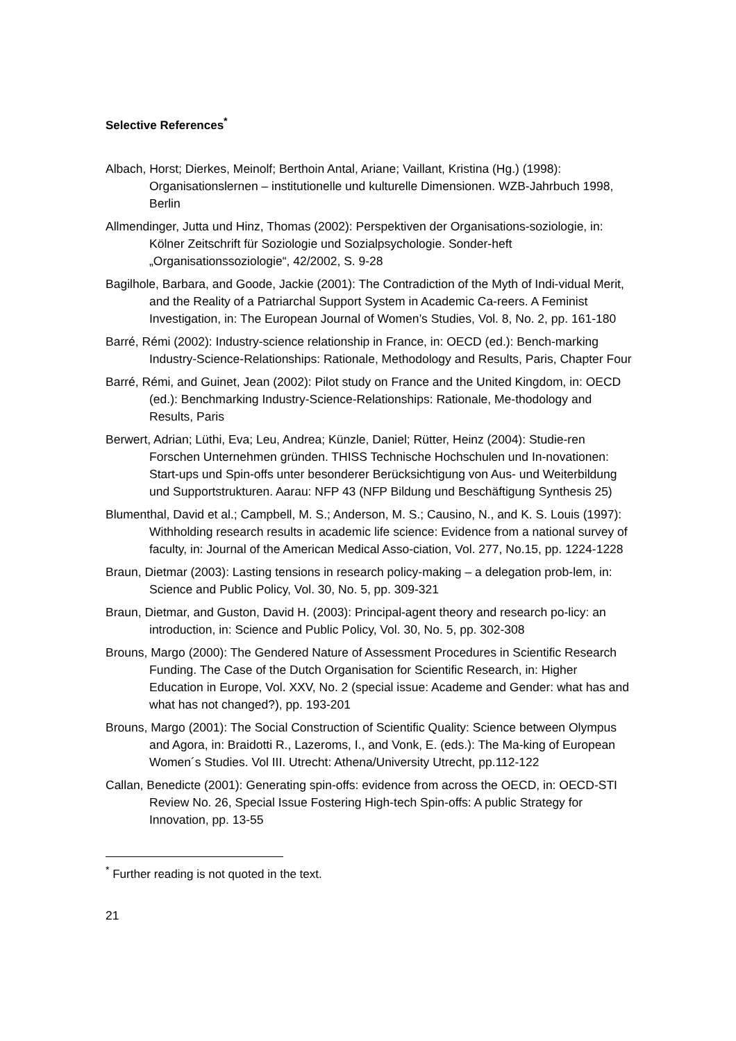Selective References<sup>*</sup>
Albach, Horst; Dierkes, Meinolf; Berthoin Antal, Ariane; Vaillant, Kristina (Hg.) (1998): Organisationslernen – institutionelle und kulturelle Dimensionen. WZB-Jahrbuch 1998, Berlin
Allmendinger, Jutta und Hinz, Thomas (2002): Perspektiven der Organisations-soziologie, in: Kölner Zeitschrift für Soziologie und Sozialpsychologie. Sonder-heft „Organisationssoziologie“, 42/2002, S. 9-28
Bagilhole, Barbara, and Goode, Jackie (2001): The Contradiction of the Myth of Indi-vidual Merit, and the Reality of a Patriarchal Support System in Academic Ca-reers. A Feminist Investigation, in: The European Journal of Women’s Studies, Vol. 8, No. 2, pp. 161-180
Barré, Rémi (2002): Industry-science relationship in France, in: OECD (ed.): Bench-marking Industry-Science-Relationships: Rationale, Methodology and Results, Paris, Chapter Four
Barré, Rémi, and Guinet, Jean (2002): Pilot study on France and the United Kingdom, in: OECD (ed.): Benchmarking Industry-Science-Relationships: Rationale, Me-thodology and Results, Paris
Berwert, Adrian; Lüthi, Eva; Leu, Andrea; Künzle, Daniel; Rütter, Heinz (2004): Studie-ren Forschen Unternehmen gründen. THISS Technische Hochschulen und In-novationen: Start-ups und Spin-offs unter besonderer Berücksichtigung von Aus- und Weiterbildung und Supportstrukturen. Aarau: NFP 43 (NFP Bildung und Beschäftigung Synthesis 25)
Blumenthal, David et al.; Campbell, M. S.; Anderson, M. S.; Causino, N., and K. S. Louis (1997): Withholding research results in academic life science: Evidence from a national survey of faculty, in: Journal of the American Medical Asso-ciation, Vol. 277, No.15, pp. 1224-1228
Braun, Dietmar (2003): Lasting tensions in research policy-making – a delegation prob-lem, in: Science and Public Policy, Vol. 30, No. 5, pp. 309-321
Braun, Dietmar, and Guston, David H. (2003): Principal-agent theory and research po-licy: an introduction, in: Science and Public Policy, Vol. 30, No. 5, pp. 302-308
Brouns, Margo (2000): The Gendered Nature of Assessment Procedures in Scientific Research Funding. The Case of the Dutch Organisation for Scientific Research, in: Higher Education in Europe, Vol. XXV, No. 2 (special issue: Academe and Gender: what has and what has not changed?), pp. 193-201
Brouns, Margo (2001): The Social Construction of Scientific Quality: Science between Olympus and Agora, in: Braidotti R., Lazeroms, I., and Vonk, E. (eds.): The Ma-king of European Women´s Studies. Vol III. Utrecht: Athena/University Utrecht, pp.112-122
Callan, Benedicte (2001): Generating spin-offs: evidence from across the OECD, in: OECD-STI Review No. 26, Special Issue Fostering High-tech Spin-offs: A public Strategy for Innovation, pp. 13-55
<sup>*</sup> Further reading is not quoted in the text.
21